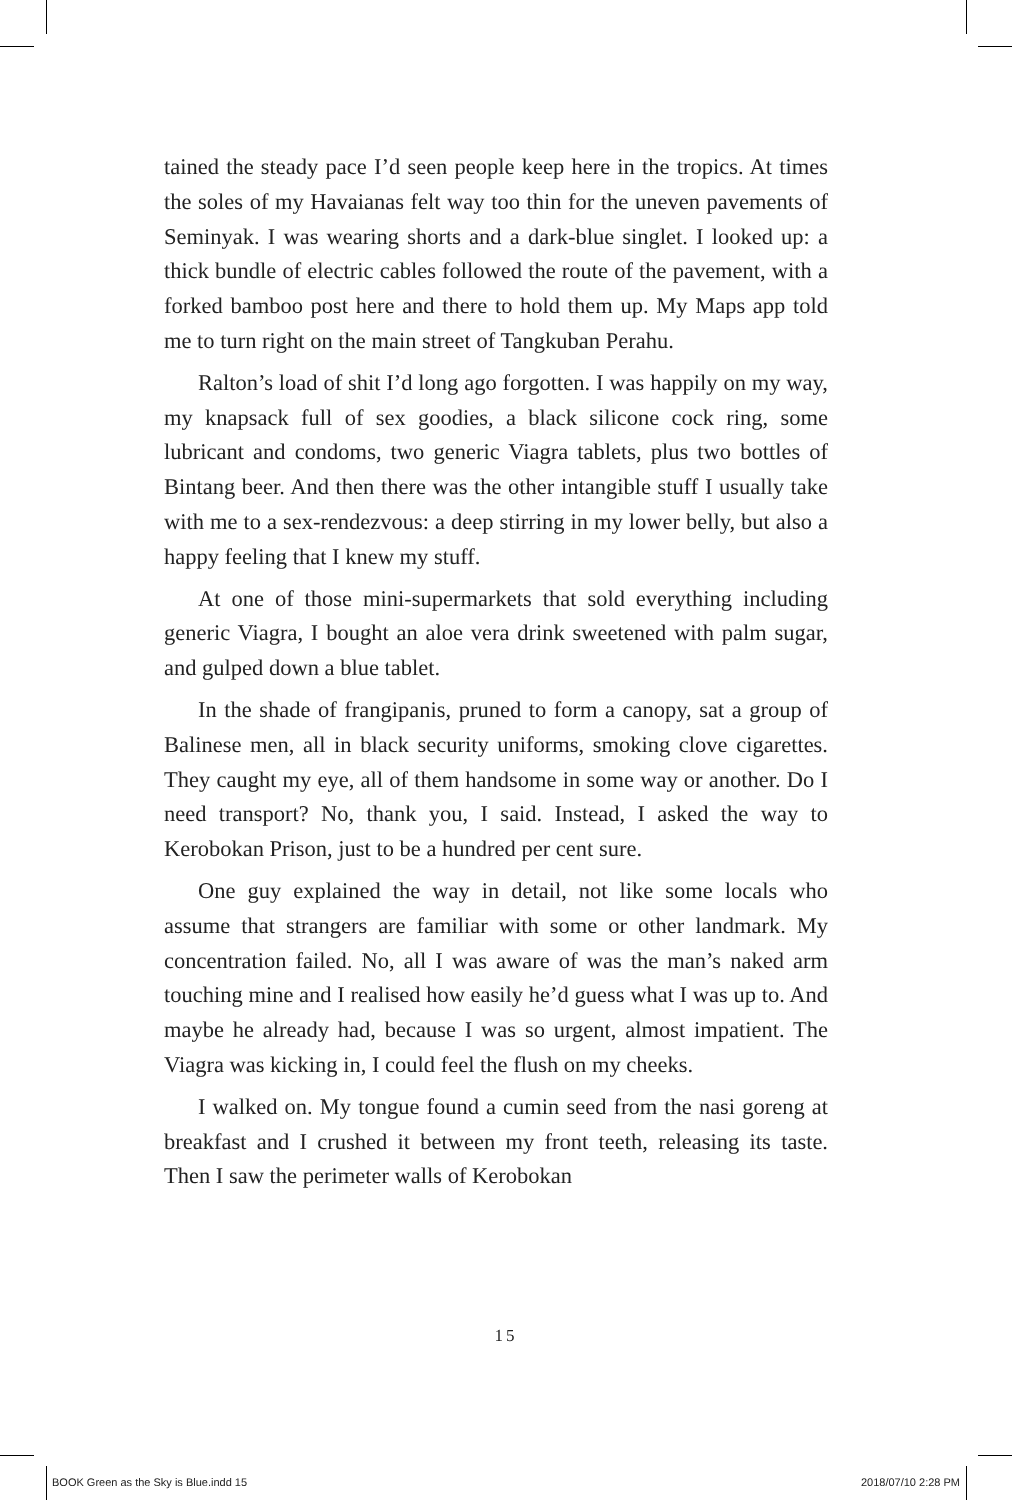tained the steady pace I’d seen people keep here in the tropics. At times the soles of my Havaianas felt way too thin for the uneven pavements of Seminyak. I was wearing shorts and a dark-blue singlet. I looked up: a thick bundle of electric cables followed the route of the pavement, with a forked bamboo post here and there to hold them up. My Maps app told me to turn right on the main street of Tangkuban Perahu.
Ralton’s load of shit I’d long ago forgotten. I was happily on my way, my knapsack full of sex goodies, a black silicone cock ring, some lubricant and condoms, two generic Viagra tablets, plus two bottles of Bintang beer. And then there was the other intangible stuff I usually take with me to a sex-rendezvous: a deep stirring in my lower belly, but also a happy feeling that I knew my stuff.
At one of those mini-supermarkets that sold everything including generic Viagra, I bought an aloe vera drink sweetened with palm sugar, and gulped down a blue tablet.
In the shade of frangipanis, pruned to form a canopy, sat a group of Balinese men, all in black security uniforms, smoking clove cigarettes. They caught my eye, all of them handsome in some way or another. Do I need transport? No, thank you, I said. Instead, I asked the way to Kerobokan Prison, just to be a hundred per cent sure.
One guy explained the way in detail, not like some locals who assume that strangers are familiar with some or other landmark. My concentration failed. No, all I was aware of was the man’s naked arm touching mine and I realised how easily he’d guess what I was up to. And maybe he already had, because I was so urgent, almost impatient. The Viagra was kicking in, I could feel the flush on my cheeks.
I walked on. My tongue found a cumin seed from the nasi goreng at breakfast and I crushed it between my front teeth, releasing its taste. Then I saw the perimeter walls of Kerobokan
15
BOOK Green as the Sky is Blue.indd 15
2018/07/10 2:28 PM